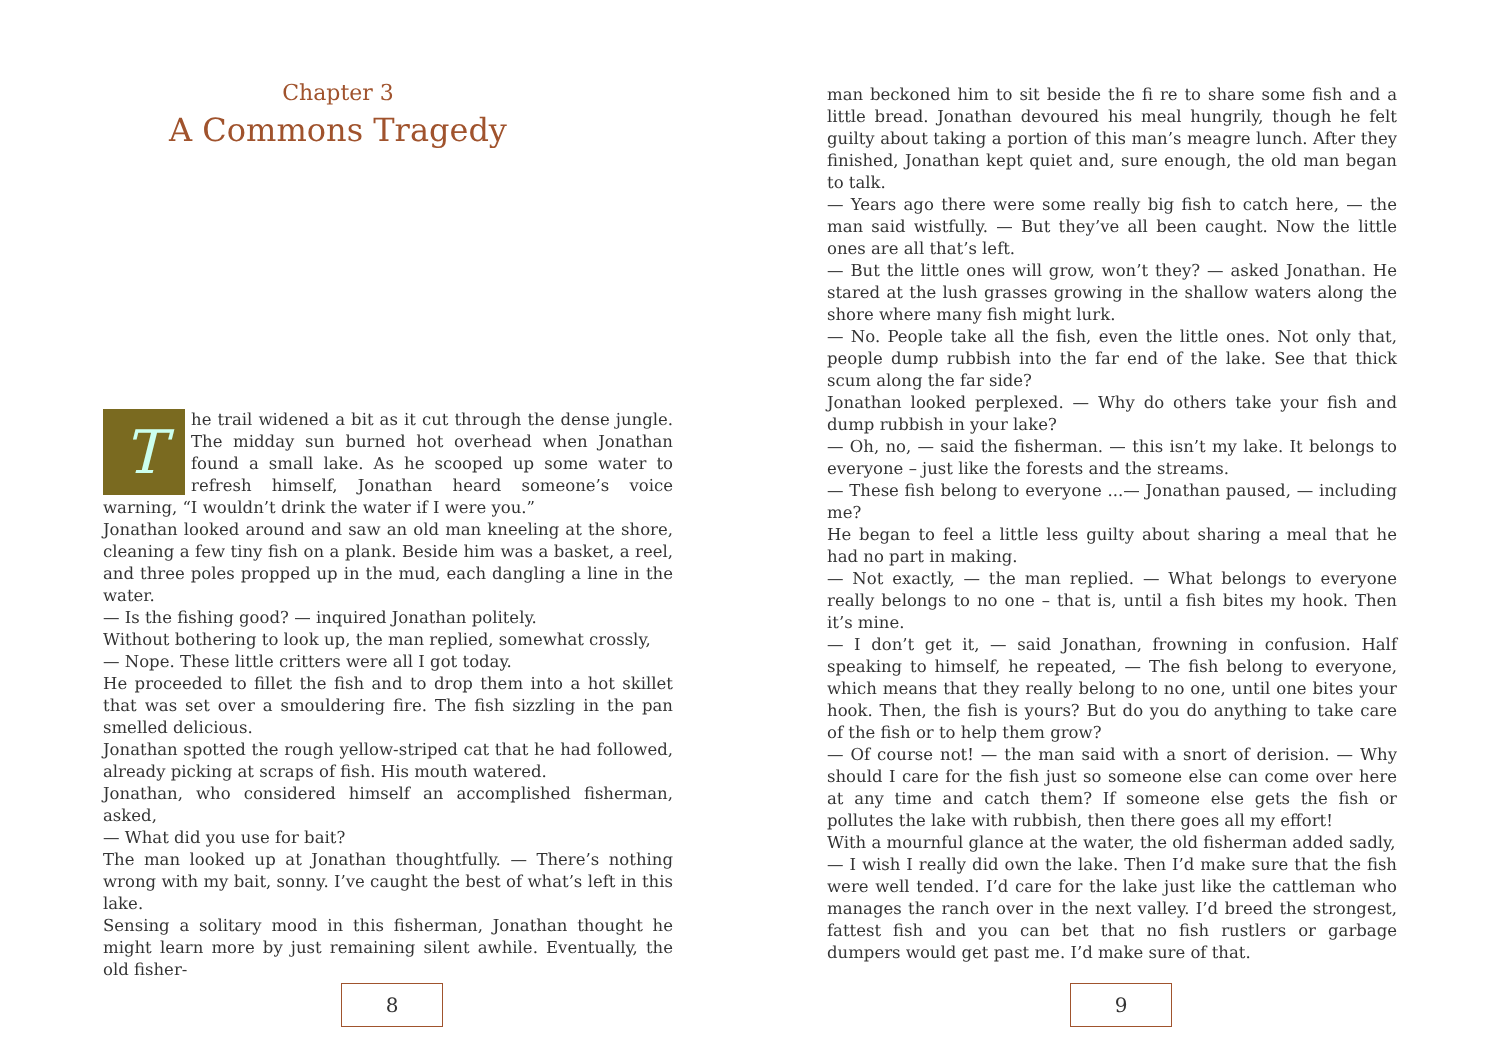Chapter 3
A Commons Tragedy
The trail widened a bit as it cut through the dense jungle. The midday sun burned hot overhead when Jonathan found a small lake. As he scooped up some water to refresh himself, Jonathan heard someone’s voice warning, “I wouldn’t drink the water if I were you.”
Jonathan looked around and saw an old man kneeling at the shore, cleaning a few tiny fish on a plank. Beside him was a basket, a reel, and three poles propped up in the mud, each dangling a line in the water.
— Is the fishing good? — inquired Jonathan politely.
Without bothering to look up, the man replied, somewhat crossly,
— Nope. These little critters were all I got today.
He proceeded to fillet the fish and to drop them into a hot skillet that was set over a smouldering fire. The fish sizzling in the pan smelled delicious.
Jonathan spotted the rough yellow-striped cat that he had followed, already picking at scraps of fish. His mouth watered.
Jonathan, who considered himself an accomplished fisherman, asked,
— What did you use for bait?
The man looked up at Jonathan thoughtfully. — There’s nothing wrong with my bait, sonny. I’ve caught the best of what’s left in this lake.
Sensing a solitary mood in this fisherman, Jonathan thought he might learn more by just remaining silent awhile. Eventually, the old fisher-
8
man beckoned him to sit beside the fi re to share some fish and a little bread. Jonathan devoured his meal hungrily, though he felt guilty about taking a portion of this man’s meagre lunch. After they finished, Jonathan kept quiet and, sure enough, the old man began to talk.
— Years ago there were some really big fish to catch here, — the man said wistfully. — But they’ve all been caught. Now the little ones are all that’s left.
— But the little ones will grow, won’t they? — asked Jonathan. He stared at the lush grasses growing in the shallow waters along the shore where many fish might lurk.
— No. People take all the fish, even the little ones. Not only that, people dump rubbish into the far end of the lake. See that thick scum along the far side?
Jonathan looked perplexed. — Why do others take your fish and dump rubbish in your lake?
— Oh, no, — said the fisherman. — this isn’t my lake. It belongs to everyone – just like the forests and the streams.
— These fish belong to everyone ...— Jonathan paused, — including me?
He began to feel a little less guilty about sharing a meal that he had no part in making.
— Not exactly, — the man replied. — What belongs to everyone really belongs to no one – that is, until a fish bites my hook. Then it’s mine.
— I don’t get it, — said Jonathan, frowning in confusion. Half speaking to himself, he repeated, — The fish belong to everyone, which means that they really belong to no one, until one bites your hook. Then, the fish is yours? But do you do anything to take care of the fish or to help them grow?
— Of course not! — the man said with a snort of derision. — Why should I care for the fish just so someone else can come over here at any time and catch them? If someone else gets the fish or pollutes the lake with rubbish, then there goes all my effort!
With a mournful glance at the water, the old fisherman added sadly,
— I wish I really did own the lake. Then I’d make sure that the fish were well tended. I’d care for the lake just like the cattleman who manages the ranch over in the next valley. I’d breed the strongest, fattest fish and you can bet that no fish rustlers or garbage dumpers would get past me. I’d make sure of that.
9